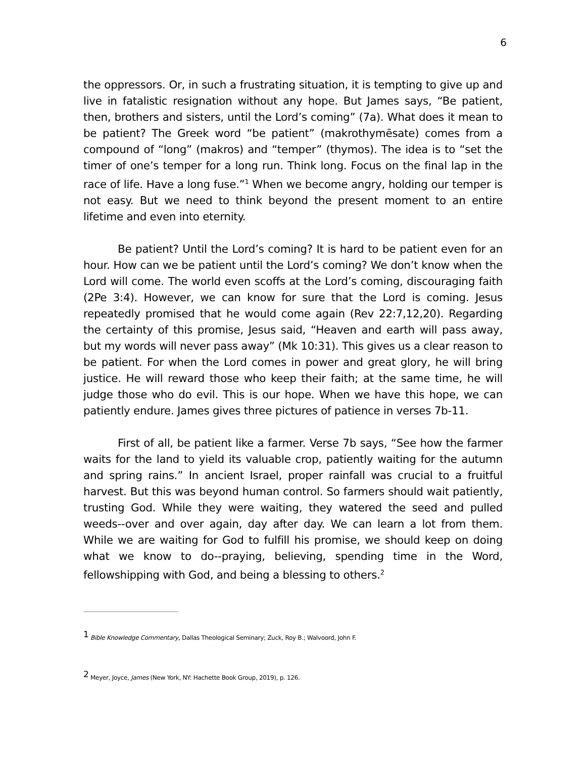6
the oppressors. Or, in such a frustrating situation, it is tempting to give up and live in fatalistic resignation without any hope. But James says, “Be patient, then, brothers and sisters, until the Lord’s coming” (7a). What does it mean to be patient? The Greek word “be patient” (makrothymēsate) comes from a compound of “long” (makros) and “temper” (thymos). The idea is to “set the timer of one’s temper for a long run. Think long. Focus on the final lap in the race of life. Have a long fuse.”<sup>1</sup> When we become angry, holding our temper is not easy. But we need to think beyond the present moment to an entire lifetime and even into eternity.
Be patient? Until the Lord’s coming? It is hard to be patient even for an hour. How can we be patient until the Lord’s coming? We don’t know when the Lord will come. The world even scoffs at the Lord’s coming, discouraging faith (2Pe 3:4). However, we can know for sure that the Lord is coming. Jesus repeatedly promised that he would come again (Rev 22:7,12,20). Regarding the certainty of this promise, Jesus said, “Heaven and earth will pass away, but my words will never pass away” (Mk 10:31). This gives us a clear reason to be patient. For when the Lord comes in power and great glory, he will bring justice. He will reward those who keep their faith; at the same time, he will judge those who do evil. This is our hope. When we have this hope, we can patiently endure. James gives three pictures of patience in verses 7b-11.
First of all, be patient like a farmer. Verse 7b says, “See how the farmer waits for the land to yield its valuable crop, patiently waiting for the autumn and spring rains.” In ancient Israel, proper rainfall was crucial to a fruitful harvest. But this was beyond human control. So farmers should wait patiently, trusting God. While they were waiting, they watered the seed and pulled weeds--over and over again, day after day. We can learn a lot from them. While we are waiting for God to fulfill his promise, we should keep on doing what we know to do--praying, believing, spending time in the Word, fellowshipping with God, and being a blessing to others.<sup>2</sup>
<sup>1</sup> Bible Knowledge Commentary, Dallas Theological Seminary; Zuck, Roy B.; Walvoord, John F.
<sup>2</sup> Meyer, Joyce, James (New York, NY: Hachette Book Group, 2019), p. 126.